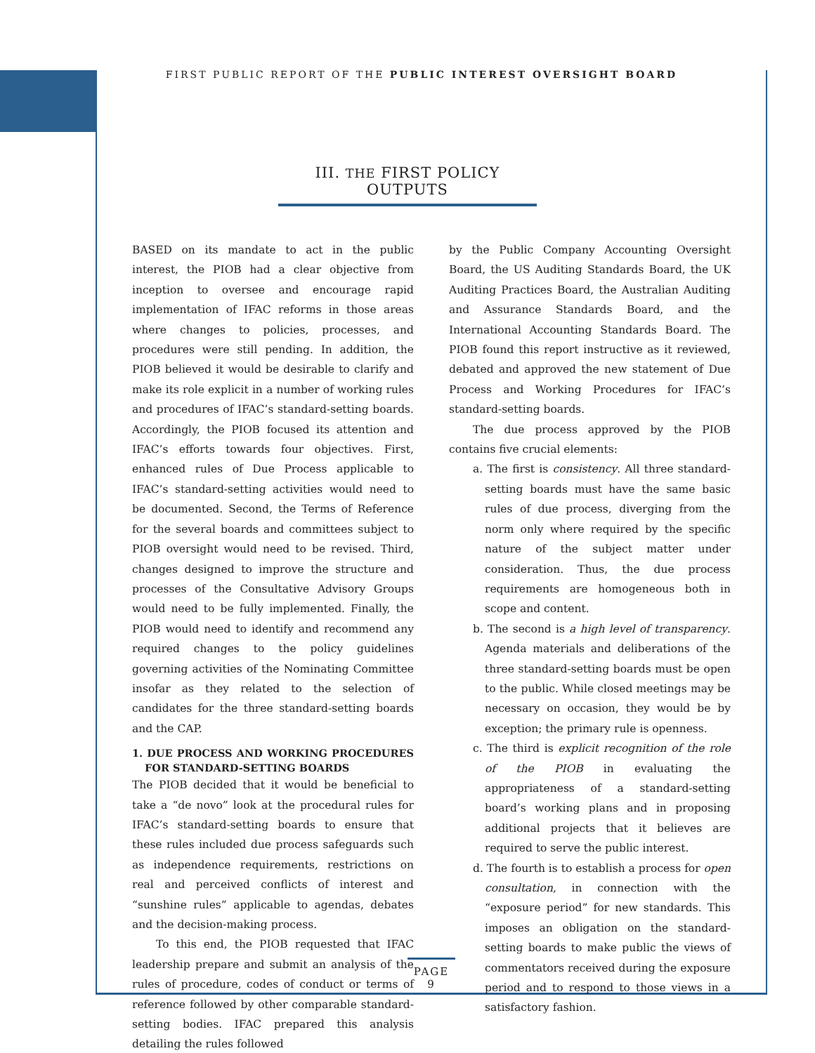FIRST PUBLIC REPORT OF THE PUBLIC INTEREST OVERSIGHT BOARD
III. THE FIRST POLICY OUTPUTS
BASED on its mandate to act in the public interest, the PIOB had a clear objective from inception to oversee and encourage rapid implementation of IFAC reforms in those areas where changes to policies, processes, and procedures were still pending. In addition, the PIOB believed it would be desirable to clarify and make its role explicit in a number of working rules and procedures of IFAC’s standard-setting boards. Accordingly, the PIOB focused its attention and IFAC’s efforts towards four objectives. First, enhanced rules of Due Process applicable to IFAC’s standard-setting activities would need to be documented. Second, the Terms of Reference for the several boards and committees subject to PIOB oversight would need to be revised. Third, changes designed to improve the structure and processes of the Consultative Advisory Groups would need to be fully implemented. Finally, the PIOB would need to identify and recommend any required changes to the policy guidelines governing activities of the Nominating Committee insofar as they related to the selection of candidates for the three standard-setting boards and the CAP.
1. DUE PROCESS AND WORKING PROCEDURES FOR STANDARD-SETTING BOARDS
The PIOB decided that it would be beneficial to take a “de novo” look at the procedural rules for IFAC’s standard-setting boards to ensure that these rules included due process safeguards such as independence requirements, restrictions on real and perceived conflicts of interest and “sunshine rules” applicable to agendas, debates and the decision-making process.
To this end, the PIOB requested that IFAC leadership prepare and submit an analysis of the rules of procedure, codes of conduct or terms of reference followed by other comparable standard-setting bodies. IFAC prepared this analysis detailing the rules followed
by the Public Company Accounting Oversight Board, the US Auditing Standards Board, the UK Auditing Practices Board, the Australian Auditing and Assurance Standards Board, and the International Accounting Standards Board. The PIOB found this report instructive as it reviewed, debated and approved the new statement of Due Process and Working Procedures for IFAC’s standard-setting boards.
The due process approved by the PIOB contains five crucial elements:
a. The first is consistency. All three standard-setting boards must have the same basic rules of due process, diverging from the norm only where required by the specific nature of the subject matter under consideration. Thus, the due process requirements are homogeneous both in scope and content.
b. The second is a high level of transparency. Agenda materials and deliberations of the three standard-setting boards must be open to the public. While closed meetings may be necessary on occasion, they would be by exception; the primary rule is openness.
c. The third is explicit recognition of the role of the PIOB in evaluating the appropriateness of a standard-setting board’s working plans and in proposing additional projects that it believes are required to serve the public interest.
d. The fourth is to establish a process for open consultation, in connection with the “exposure period” for new standards. This imposes an obligation on the standard-setting boards to make public the views of commentators received during the exposure period and to respond to those views in a satisfactory fashion.
PAGE 9